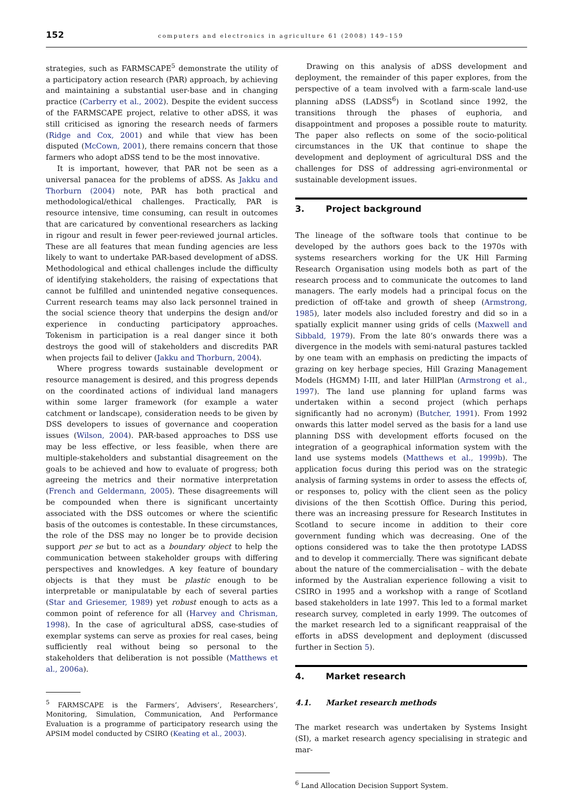152
computers and electronics in agriculture 61 (2008) 149–159
strategies, such as FARMSCAPE<sup>5</sup> demonstrate the utility of a participatory action research (PAR) approach, by achieving and maintaining a substantial user-base and in changing practice (Carberry et al., 2002). Despite the evident success of the FARMSCAPE project, relative to other aDSS, it was still criticised as ignoring the research needs of farmers (Ridge and Cox, 2001) and while that view has been disputed (McCown, 2001), there remains concern that those farmers who adopt aDSS tend to be the most innovative.
It is important, however, that PAR not be seen as a universal panacea for the problems of aDSS. As Jakku and Thorburn (2004) note, PAR has both practical and methodological/ethical challenges. Practically, PAR is resource intensive, time consuming, can result in outcomes that are caricatured by conventional researchers as lacking in rigour and result in fewer peer-reviewed journal articles. These are all features that mean funding agencies are less likely to want to undertake PAR-based development of aDSS. Methodological and ethical challenges include the difficulty of identifying stakeholders, the raising of expectations that cannot be fulfilled and unintended negative consequences. Current research teams may also lack personnel trained in the social science theory that underpins the design and/or experience in conducting participatory approaches. Tokenism in participation is a real danger since it both destroys the good will of stakeholders and discredits PAR when projects fail to deliver (Jakku and Thorburn, 2004).
Where progress towards sustainable development or resource management is desired, and this progress depends on the coordinated actions of individual land managers within some larger framework (for example a water catchment or landscape), consideration needs to be given by DSS developers to issues of governance and cooperation issues (Wilson, 2004). PAR-based approaches to DSS use may be less effective, or less feasible, when there are multiple-stakeholders and substantial disagreement on the goals to be achieved and how to evaluate of progress; both agreeing the metrics and their normative interpretation (French and Geldermann, 2005). These disagreements will be compounded when there is significant uncertainty associated with the DSS outcomes or where the scientific basis of the outcomes is contestable. In these circumstances, the role of the DSS may no longer be to provide decision support per se but to act as a boundary object to help the communication between stakeholder groups with differing perspectives and knowledges. A key feature of boundary objects is that they must be plastic enough to be interpretable or manipulatable by each of several parties (Star and Griesemer, 1989) yet robust enough to acts as a common point of reference for all (Harvey and Chrisman, 1998). In the case of agricultural aDSS, case-studies of exemplar systems can serve as proxies for real cases, being sufficiently real without being so personal to the stakeholders that deliberation is not possible (Matthews et al., 2006a).
<sup>5</sup> FARMSCAPE is the Farmers’, Advisers’, Researchers’, Monitoring, Simulation, Communication, And Performance Evaluation is a programme of participatory research using the APSIM model conducted by CSIRO (Keating et al., 2003).
Drawing on this analysis of aDSS development and deployment, the remainder of this paper explores, from the perspective of a team involved with a farm-scale land-use planning aDSS (LADSS<sup>6</sup>) in Scotland since 1992, the transitions through the phases of euphoria, and disappointment and proposes a possible route to maturity. The paper also reflects on some of the socio-political circumstances in the UK that continue to shape the development and deployment of agricultural DSS and the challenges for DSS of addressing agri-environmental or sustainable development issues.
3. Project background
The lineage of the software tools that continue to be developed by the authors goes back to the 1970s with systems researchers working for the UK Hill Farming Research Organisation using models both as part of the research process and to communicate the outcomes to land managers. The early models had a principal focus on the prediction of off-take and growth of sheep (Armstrong, 1985), later models also included forestry and did so in a spatially explicit manner using grids of cells (Maxwell and Sibbald, 1979). From the late 80’s onwards there was a divergence in the models with semi-natural pastures tackled by one team with an emphasis on predicting the impacts of grazing on key herbage species, Hill Grazing Management Models (HGMM) I-III, and later HillPlan (Armstrong et al., 1997). The land use planning for upland farms was undertaken within a second project (which perhaps significantly had no acronym) (Butcher, 1991). From 1992 onwards this latter model served as the basis for a land use planning DSS with development efforts focused on the integration of a geographical information system with the land use systems models (Matthews et al., 1999b). The application focus during this period was on the strategic analysis of farming systems in order to assess the effects of, or responses to, policy with the client seen as the policy divisions of the then Scottish Office. During this period, there was an increasing pressure for Research Institutes in Scotland to secure income in addition to their core government funding which was decreasing. One of the options considered was to take the then prototype LADSS and to develop it commercially. There was significant debate about the nature of the commercialisation – with the debate informed by the Australian experience following a visit to CSIRO in 1995 and a workshop with a range of Scotland based stakeholders in late 1997. This led to a formal market research survey, completed in early 1999. The outcomes of the market research led to a significant reappraisal of the efforts in aDSS development and deployment (discussed further in Section 5).
4. Market research
4.1. Market research methods
The market research was undertaken by Systems Insight (SI), a market research agency specialising in strategic and mar-
<sup>6</sup> Land Allocation Decision Support System.